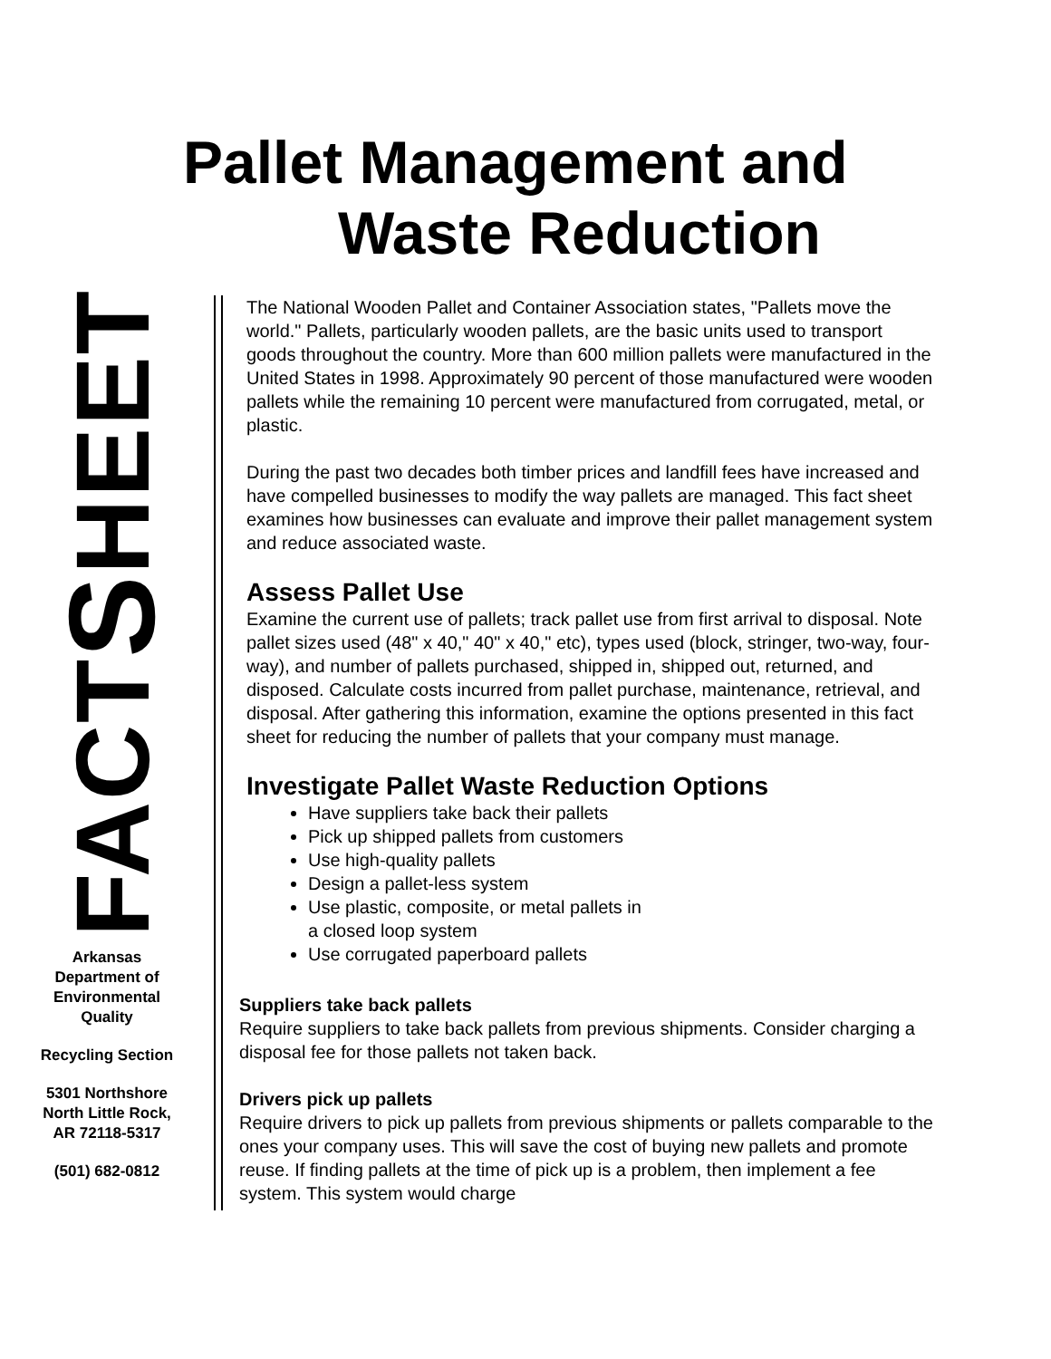Pallet Management and
Waste Reduction
FACTSHEET
Arkansas
Department of
Environmental
Quality
Recycling Section
5301 Northshore
North Little Rock,
AR 72118-5317
(501) 682-0812
The National Wooden Pallet and Container Association states, "Pallets move the world." Pallets, particularly wooden pallets, are the basic units used to transport goods throughout the country. More than 600 million pallets were manufactured in the United States in 1998. Approximately 90 percent of those manufactured were wooden pallets while the remaining 10 percent were manufactured from corrugated, metal, or plastic.
During the past two decades both timber prices and landfill fees have increased and have compelled businesses to modify the way pallets are managed. This fact sheet examines how businesses can evaluate and improve their pallet management system and reduce associated waste.
Assess Pallet Use
Examine the current use of pallets; track pallet use from first arrival to disposal. Note pallet sizes used (48" x 40," 40" x 40," etc), types used (block, stringer, two-way, four-way), and number of pallets purchased, shipped in, shipped out, returned, and disposed. Calculate costs incurred from pallet purchase, maintenance, retrieval, and disposal. After gathering this information, examine the options presented in this fact sheet for reducing the number of pallets that your company must manage.
Investigate Pallet Waste Reduction Options
Have suppliers take back their pallets
Pick up shipped pallets from customers
Use high-quality pallets
Design a pallet-less system
Use plastic, composite, or metal pallets in
a closed loop system
Use corrugated paperboard pallets
Suppliers take back pallets
Require suppliers to take back pallets from previous shipments. Consider charging a disposal fee for those pallets not taken back.
Drivers pick up pallets
Require drivers to pick up pallets from previous shipments or pallets comparable to the ones your company uses. This will save the cost of buying new pallets and promote reuse. If finding pallets at the time of pick up is a problem, then implement a fee system. This system would charge